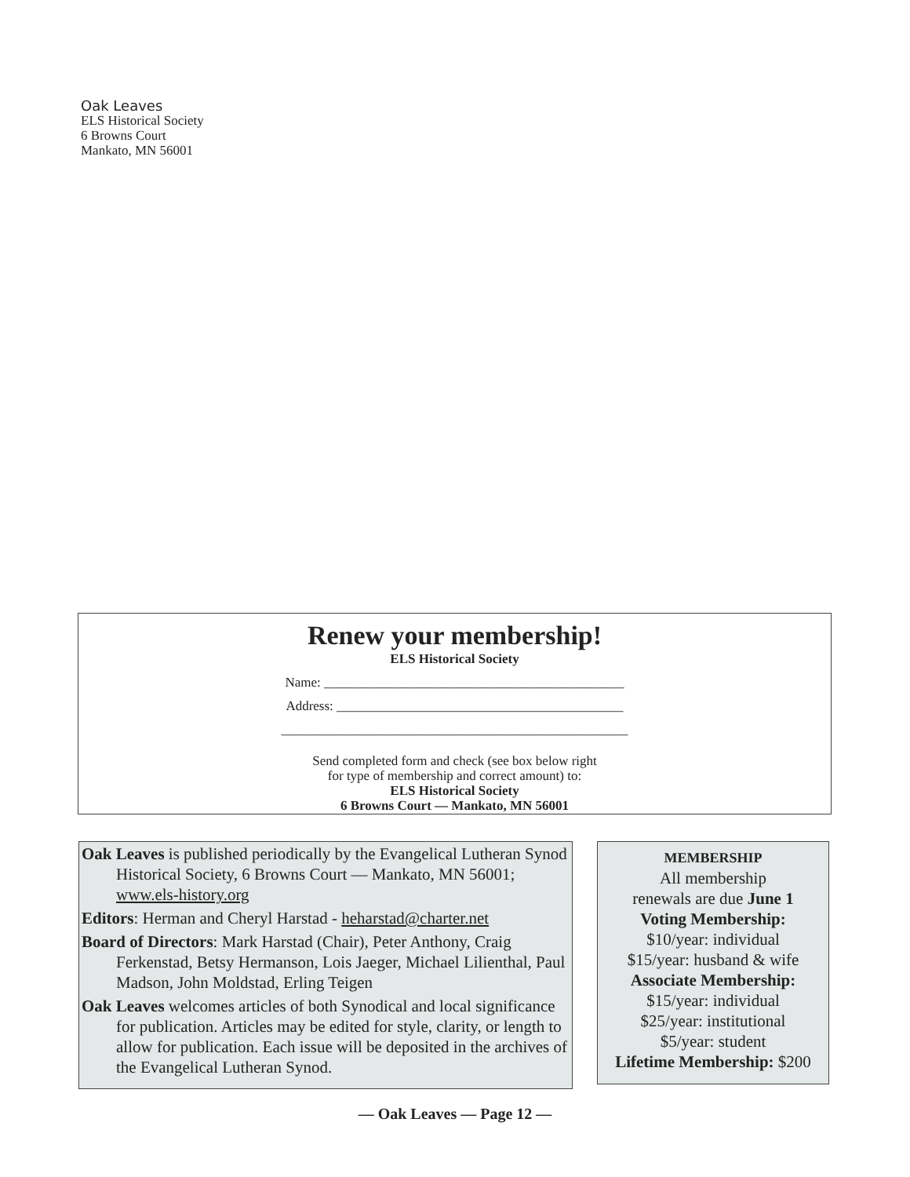Oak Leaves
ELS Historical Society
6 Browns Court
Mankato, MN 56001
Renew your membership!
ELS Historical Society
Name: _____________________________________________
Address: ___________________________________________
____________________________________________________
Send completed form and check (see box below right
for type of membership and correct amount) to:
ELS Historical Society
6 Browns Court — Mankato, MN 56001
Oak Leaves is published periodically by the Evangelical Lutheran Synod Historical Society, 6 Browns Court — Mankato, MN 56001; www.els-history.org
Editors: Herman and Cheryl Harstad - heharstad@charter.net
Board of Directors: Mark Harstad (Chair), Peter Anthony, Craig Ferkenstad, Betsy Hermanson, Lois Jaeger, Michael Lilienthal, Paul Madson, John Moldstad, Erling Teigen
Oak Leaves welcomes articles of both Synodical and local significance for publication. Articles may be edited for style, clarity, or length to allow for publication. Each issue will be deposited in the archives of the Evangelical Lutheran Synod.
MEMBERSHIP
All membership
renewals are due June 1
Voting Membership:
$10/year: individual
$15/year: husband & wife
Associate Membership:
$15/year: individual
$25/year: institutional
$5/year: student
Lifetime Membership: $200
— Oak Leaves — Page 12 —